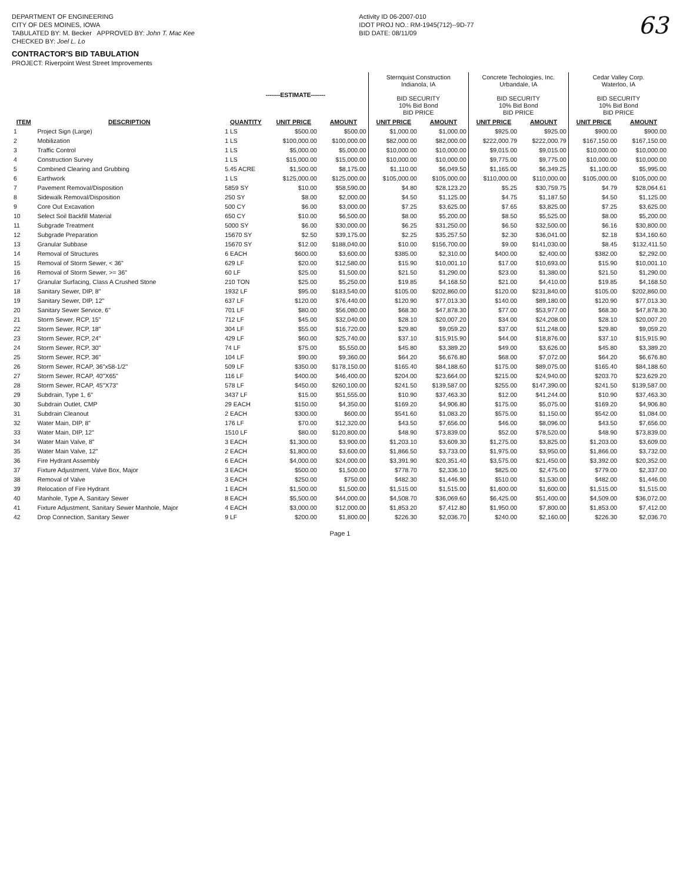DEPARTMENT OF ENGINEERING
CITY OF DES MOINES, IOWA
TABULATED BY: M. Becker APPROVED BY: John T. Mac Kee
CHECKED BY: Joel L. Lo
CONTRACTOR'S BID TABULATION
PROJECT: Riverpoint West Street Improvements
Activity ID 06-2007-010
IDOT PROJ NO.: RM-1945(712)--9D-77
BID DATE: 08/11/09
63
| | | -------ESTIMATE------- | | | Sternquist Construction Indianola, IA BID SECURITY 10% Bid Bond BID PRICE | | Concrete Techologies, Inc. Urbandale, IA BID SECURITY 10% Bid Bond BID PRICE | | Cedar Valley Corp. Waterloo, IA BID SECURITY 10% Bid Bond BID PRICE | |
| --- | --- | --- | --- | --- | --- | --- | --- | --- | --- | --- |
| ITEM | DESCRIPTION | QUANTITY | UNIT PRICE | AMOUNT | UNIT PRICE | AMOUNT | UNIT PRICE | AMOUNT | UNIT PRICE | AMOUNT |
| 1 | Project Sign (Large) | 1 LS | $500.00 | $500.00 | $1,000.00 | $1,000.00 | $925.00 | $925.00 | $900.00 | $900.00 |
| 2 | Mobilization | 1 LS | $100,000.00 | $100,000.00 | $82,000.00 | $82,000.00 | $222,000.79 | $222,000.79 | $167,150.00 | $167,150.00 |
| 3 | Traffic Control | 1 LS | $5,000.00 | $5,000.00 | $10,000.00 | $10,000.00 | $9,015.00 | $9,015.00 | $10,000.00 | $10,000.00 |
| 4 | Construction Survey | 1 LS | $15,000.00 | $15,000.00 | $10,000.00 | $10,000.00 | $9,775.00 | $9,775.00 | $10,000.00 | $10,000.00 |
| 5 | Combined Clearing and Grubbing | 5.45 ACRE | $1,500.00 | $8,175.00 | $1,110.00 | $6,049.50 | $1,165.00 | $6,349.25 | $1,100.00 | $5,995.00 |
| 6 | Earthwork | 1 LS | $125,000.00 | $125,000.00 | $105,000.00 | $105,000.00 | $110,000.00 | $110,000.00 | $105,000.00 | $105,000.00 |
| 7 | Pavement Removal/Disposition | 5859 SY | $10.00 | $58,590.00 | $4.80 | $28,123.20 | $5.25 | $30,759.75 | $4.79 | $28,064.61 |
| 8 | Sidewalk Removal/Disposition | 250 SY | $8.00 | $2,000.00 | $4.50 | $1,125.00 | $4.75 | $1,187.50 | $4.50 | $1,125.00 |
| 9 | Core Out Excavation | 500 CY | $6.00 | $3,000.00 | $7.25 | $3,625.00 | $7.65 | $3,825.00 | $7.25 | $3,625.00 |
| 10 | Select Soil Backfill Material | 650 CY | $10.00 | $6,500.00 | $8.00 | $5,200.00 | $8.50 | $5,525.00 | $8.00 | $5,200.00 |
| 11 | Subgrade Treatment | 5000 SY | $6.00 | $30,000.00 | $6.25 | $31,250.00 | $6.50 | $32,500.00 | $6.16 | $30,800.00 |
| 12 | Subgrade Preparation | 15670 SY | $2.50 | $39,175.00 | $2.25 | $35,257.50 | $2.30 | $36,041.00 | $2.18 | $34,160.60 |
| 13 | Granular Subbase | 15670 SY | $12.00 | $188,040.00 | $10.00 | $156,700.00 | $9.00 | $141,030.00 | $8.45 | $132,411.50 |
| 14 | Removal of Structures | 6 EACH | $600.00 | $3,600.00 | $385.00 | $2,310.00 | $400.00 | $2,400.00 | $382.00 | $2,292.00 |
| 15 | Removal of Storm Sewer, < 36" | 629 LF | $20.00 | $12,580.00 | $15.90 | $10,001.10 | $17.00 | $10,693.00 | $15.90 | $10,001.10 |
| 16 | Removal of Storm Sewer, >= 36" | 60 LF | $25.00 | $1,500.00 | $21.50 | $1,290.00 | $23.00 | $1,380.00 | $21.50 | $1,290.00 |
| 17 | Granular Surfacing, Class A Crushed Stone | 210 TON | $25.00 | $5,250.00 | $19.85 | $4,168.50 | $21.00 | $4,410.00 | $19.85 | $4,168.50 |
| 18 | Sanitary Sewer, DIP, 8" | 1932 LF | $95.00 | $183,540.00 | $105.00 | $202,860.00 | $120.00 | $231,840.00 | $105.00 | $202,860.00 |
| 19 | Sanitary Sewer, DIP, 12" | 637 LF | $120.00 | $76,440.00 | $120.90 | $77,013.30 | $140.00 | $89,180.00 | $120.90 | $77,013.30 |
| 20 | Sanitary Sewer Service, 6" | 701 LF | $80.00 | $56,080.00 | $68.30 | $47,878.30 | $77.00 | $53,977.00 | $68.30 | $47,878.30 |
| 21 | Storm Sewer, RCP, 15" | 712 LF | $45.00 | $32,040.00 | $28.10 | $20,007.20 | $34.00 | $24,208.00 | $28.10 | $20,007.20 |
| 22 | Storm Sewer, RCP, 18" | 304 LF | $55.00 | $16,720.00 | $29.80 | $9,059.20 | $37.00 | $11,248.00 | $29.80 | $9,059.20 |
| 23 | Storm Sewer, RCP, 24" | 429 LF | $60.00 | $25,740.00 | $37.10 | $15,915.90 | $44.00 | $18,876.00 | $37.10 | $15,915.90 |
| 24 | Storm Sewer, RCP, 30" | 74 LF | $75.00 | $5,550.00 | $45.80 | $3,389.20 | $49.00 | $3,626.00 | $45.80 | $3,389.20 |
| 25 | Storm Sewer, RCP, 36" | 104 LF | $90.00 | $9,360.00 | $64.20 | $6,676.80 | $68.00 | $7,072.00 | $64.20 | $6,676.80 |
| 26 | Storm Sewer, RCAP, 36"x58-1/2" | 509 LF | $350.00 | $178,150.00 | $165.40 | $84,188.60 | $175.00 | $89,075.00 | $165.40 | $84,188.60 |
| 27 | Storm Sewer, RCAP, 40"X65" | 116 LF | $400.00 | $46,400.00 | $204.00 | $23,664.00 | $215.00 | $24,940.00 | $203.70 | $23,629.20 |
| 28 | Storm Sewer, RCAP, 45"X73" | 578 LF | $450.00 | $260,100.00 | $241.50 | $139,587.00 | $255.00 | $147,390.00 | $241.50 | $139,587.00 |
| 29 | Subdrain, Type 1, 6" | 3437 LF | $15.00 | $51,555.00 | $10.90 | $37,463.30 | $12.00 | $41,244.00 | $10.90 | $37,463.30 |
| 30 | Subdrain Outlet, CMP | 29 EACH | $150.00 | $4,350.00 | $169.20 | $4,906.80 | $175.00 | $5,075.00 | $169.20 | $4,906.80 |
| 31 | Subdrain Cleanout | 2 EACH | $300.00 | $600.00 | $541.60 | $1,083.20 | $575.00 | $1,150.00 | $542.00 | $1,084.00 |
| 32 | Water Main, DIP, 8" | 176 LF | $70.00 | $12,320.00 | $43.50 | $7,656.00 | $46.00 | $8,096.00 | $43.50 | $7,656.00 |
| 33 | Water Main, DIP, 12" | 1510 LF | $80.00 | $120,800.00 | $48.90 | $73,839.00 | $52.00 | $78,520.00 | $48.90 | $73,839.00 |
| 34 | Water Main Valve, 8" | 3 EACH | $1,300.00 | $3,900.00 | $1,203.10 | $3,609.30 | $1,275.00 | $3,825.00 | $1,203.00 | $3,609.00 |
| 35 | Water Main Valve, 12" | 2 EACH | $1,800.00 | $3,600.00 | $1,866.50 | $3,733.00 | $1,975.00 | $3,950.00 | $1,866.00 | $3,732.00 |
| 36 | Fire Hydrant Assembly | 6 EACH | $4,000.00 | $24,000.00 | $3,391.90 | $20,351.40 | $3,575.00 | $21,450.00 | $3,392.00 | $20,352.00 |
| 37 | Fixture Adjustment, Valve Box, Major | 3 EACH | $500.00 | $1,500.00 | $778.70 | $2,336.10 | $825.00 | $2,475.00 | $779.00 | $2,337.00 |
| 38 | Removal of Valve | 3 EACH | $250.00 | $750.00 | $482.30 | $1,446.90 | $510.00 | $1,530.00 | $482.00 | $1,446.00 |
| 39 | Relocation of Fire Hydrant | 1 EACH | $1,500.00 | $1,500.00 | $1,515.00 | $1,515.00 | $1,600.00 | $1,600.00 | $1,515.00 | $1,515.00 |
| 40 | Manhole, Type A, Sanitary Sewer | 8 EACH | $5,500.00 | $44,000.00 | $4,508.70 | $36,069.60 | $6,425.00 | $51,400.00 | $4,509.00 | $36,072.00 |
| 41 | Fixture Adjustment, Sanitary Sewer Manhole, Major | 4 EACH | $3,000.00 | $12,000.00 | $1,853.20 | $7,412.80 | $1,950.00 | $7,800.00 | $1,853.00 | $7,412.00 |
| 42 | Drop Connection, Sanitary Sewer | 9 LF | $200.00 | $1,800.00 | $226.30 | $2,036.70 | $240.00 | $2,160.00 | $226.30 | $2,036.70 |
Page 1